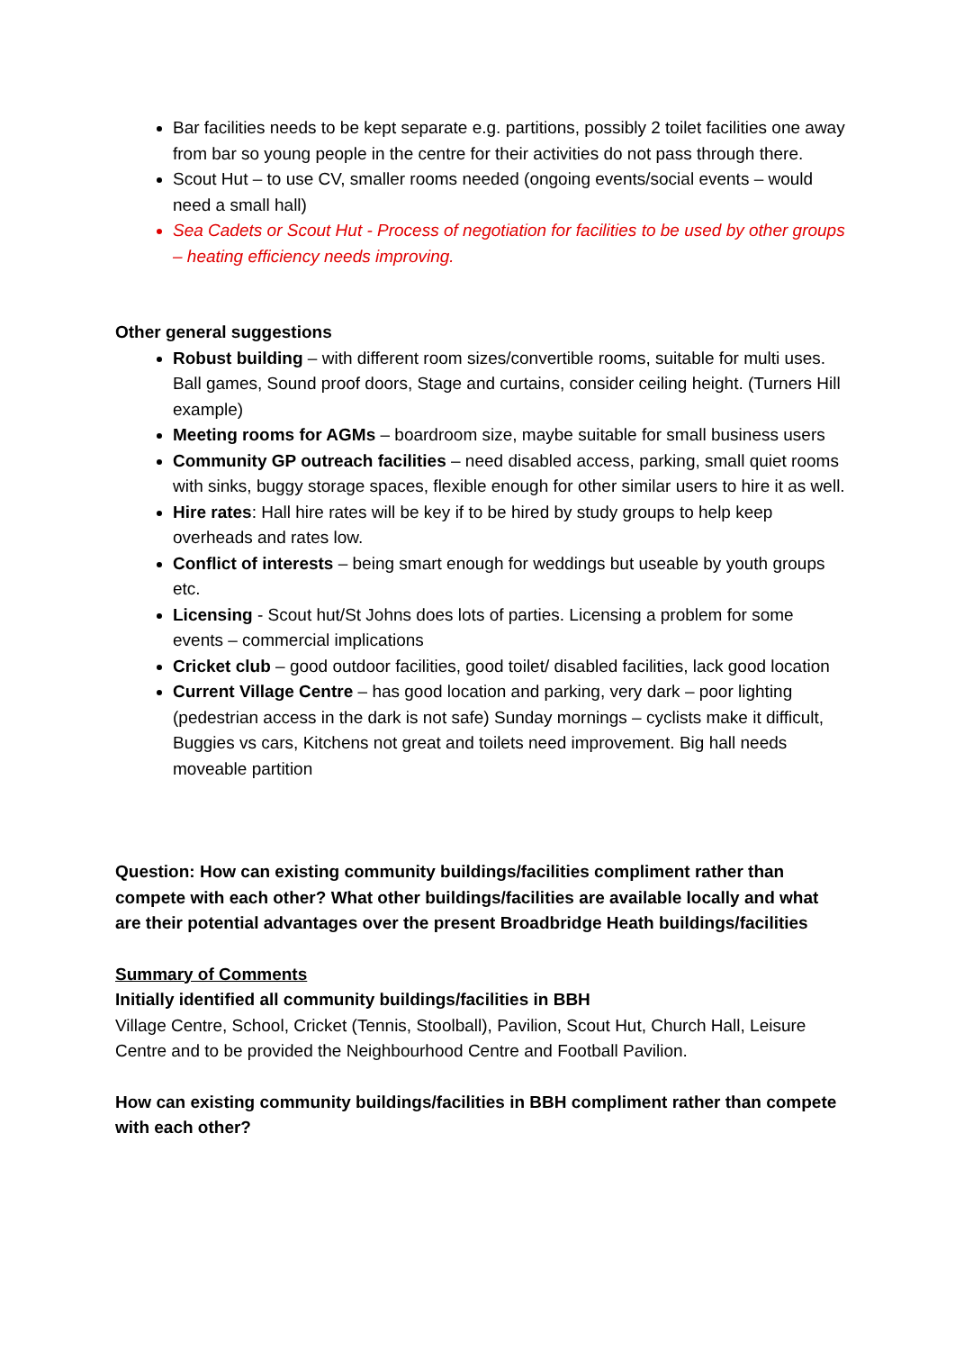Bar facilities needs to be kept separate e.g. partitions, possibly 2 toilet facilities one away from bar so young people in the centre for their activities do not pass through there.
Scout Hut – to use CV, smaller rooms needed (ongoing events/social events – would need a small hall)
Sea Cadets or Scout Hut - Process of negotiation for facilities to be used by other groups – heating efficiency needs improving.
Other general suggestions
Robust building – with different room sizes/convertible rooms, suitable for multi uses. Ball games, Sound proof doors, Stage and curtains, consider ceiling height. (Turners Hill example)
Meeting rooms for AGMs – boardroom size, maybe suitable for small business users
Community GP outreach facilities – need disabled access, parking, small quiet rooms with sinks, buggy storage spaces, flexible enough for other similar users to hire it as well.
Hire rates: Hall hire rates will be key if to be hired by study groups to help keep overheads and rates low.
Conflict of interests – being smart enough for weddings but useable by youth groups etc.
Licensing - Scout hut/St Johns does lots of parties. Licensing a problem for some events – commercial implications
Cricket club – good outdoor facilities, good toilet/ disabled facilities, lack good location
Current Village Centre – has good location and parking, very dark – poor lighting (pedestrian access in the dark is not safe) Sunday mornings – cyclists make it difficult, Buggies vs cars, Kitchens not great and toilets need improvement. Big hall needs moveable partition
Question: How can existing community buildings/facilities compliment rather than compete with each other? What other buildings/facilities are available locally and what are their potential advantages over the present Broadbridge Heath buildings/facilities
Summary of Comments
Initially identified all community buildings/facilities in BBH
Village Centre, School, Cricket (Tennis, Stoolball), Pavilion, Scout Hut, Church Hall, Leisure Centre and to be provided the Neighbourhood Centre and Football Pavilion.
How can existing community buildings/facilities in BBH compliment rather than compete with each other?